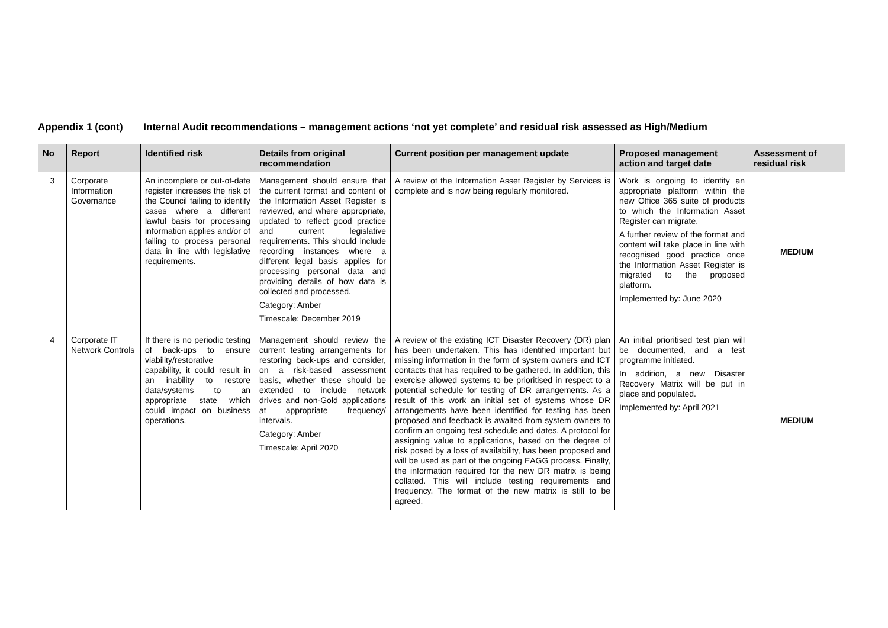Appendix 1 (cont) Internal Audit recommendations – management actions ‘not yet complete’ and residual risk assessed as High/Medium
| No | Report | Identified risk | Details from original recommendation | Current position per management update | Proposed management action and target date | Assessment of residual risk |
| --- | --- | --- | --- | --- | --- | --- |
| 3 | Corporate Information Governance | An incomplete or out-of-date register increases the risk of the Council failing to identify cases where a different lawful basis for processing information applies and/or of failing to process personal data in line with legislative requirements. | Management should ensure that the current format and content of the Information Asset Register is reviewed, and where appropriate, updated to reflect good practice and current legislative requirements. This should include recording instances where a different legal basis applies for processing personal data and providing details of how data is collected and processed. Category: Amber Timescale: December 2019 | A review of the Information Asset Register by Services is complete and is now being regularly monitored. | Work is ongoing to identify an appropriate platform within the new Office 365 suite of products to which the Information Asset Register can migrate. A further review of the format and content will take place in line with recognised good practice once the Information Asset Register is migrated to the proposed platform. Implemented by: June 2020 | MEDIUM |
| 4 | Corporate IT Network Controls | If there is no periodic testing of back-ups to ensure viability/restorative capability, it could result in an inability to restore data/systems to an appropriate state which could impact on business operations. | Management should review the current testing arrangements for restoring back-ups and consider, on a risk-based assessment basis, whether these should be extended to include network drives and non-Gold applications at appropriate frequency/ intervals. Category: Amber Timescale: April 2020 | A review of the existing ICT Disaster Recovery (DR) plan has been undertaken. This has identified important but missing information in the form of system owners and ICT contacts that has required to be gathered. In addition, this exercise allowed systems to be prioritised in respect to a potential schedule for testing of DR arrangements. As a result of this work an initial set of systems whose DR arrangements have been identified for testing has been proposed and feedback is awaited from system owners to confirm an ongoing test schedule and dates. A protocol for assigning value to applications, based on the degree of risk posed by a loss of availability, has been proposed and will be used as part of the ongoing EAGG process. Finally, the information required for the new DR matrix is being collated. This will include testing requirements and frequency. The format of the new matrix is still to be agreed. | An initial prioritised test plan will be documented, and a test programme initiated. In addition, a new Disaster Recovery Matrix will be put in place and populated. Implemented by: April 2021 | MEDIUM |